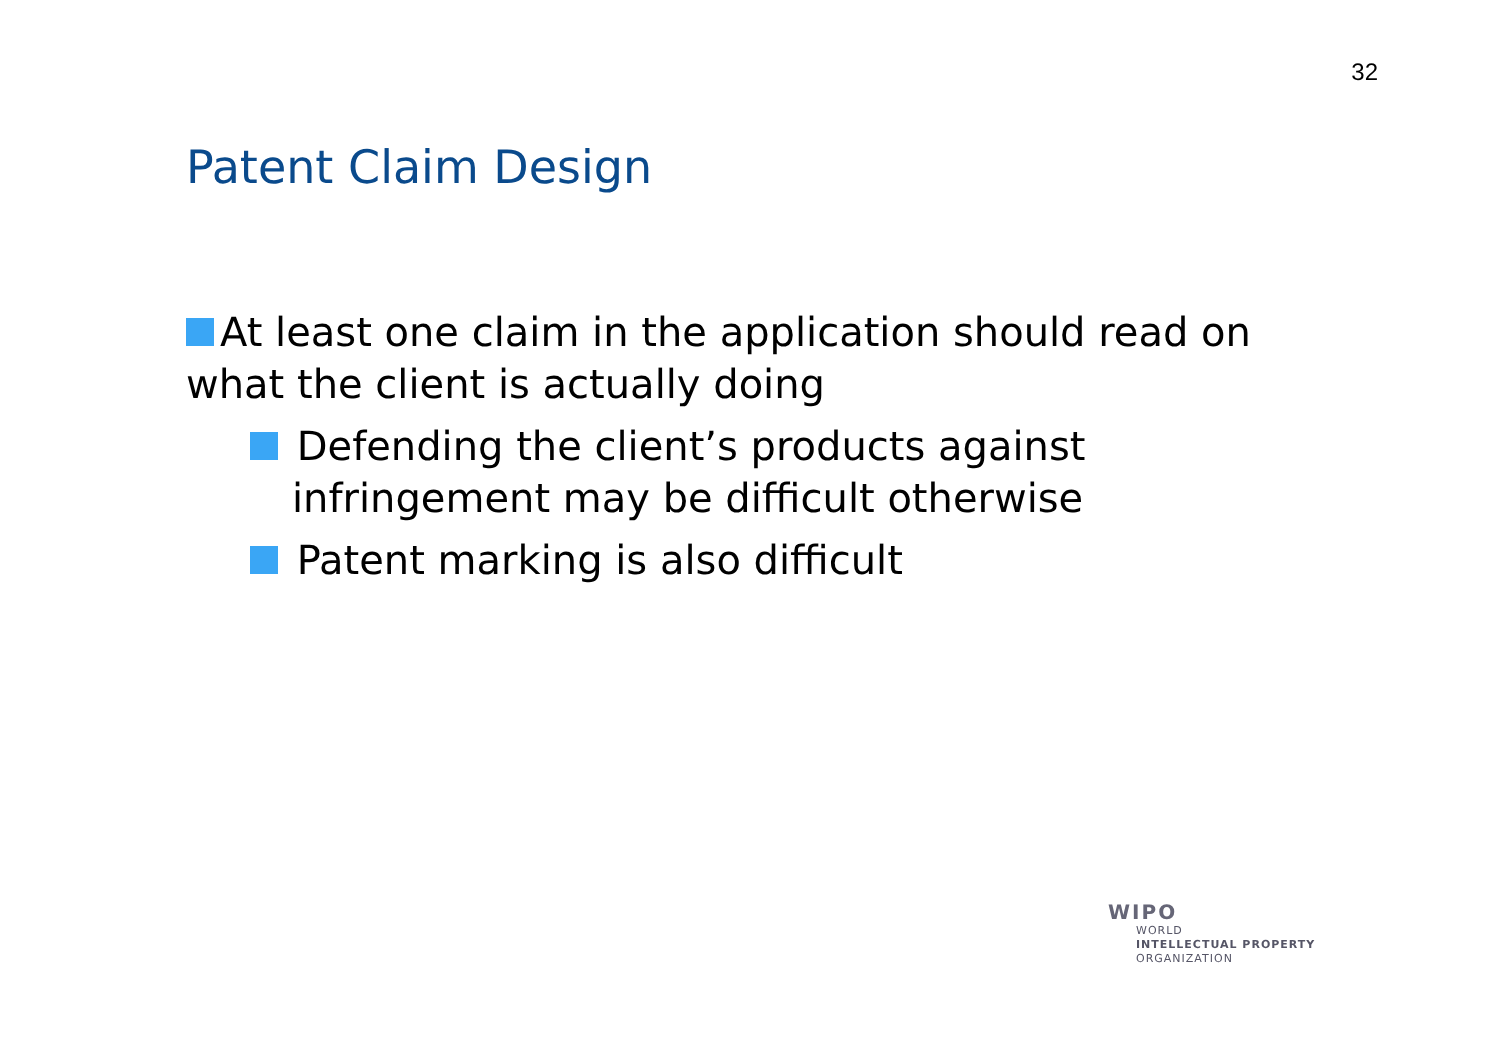32
Patent Claim Design
At least one claim in the application should read on what the client is actually doing
Defending the client’s products against infringement may be difficult otherwise
Patent marking is also difficult
WIPO
WORLD
INTELLECTUAL PROPERTY
ORGANIZATION